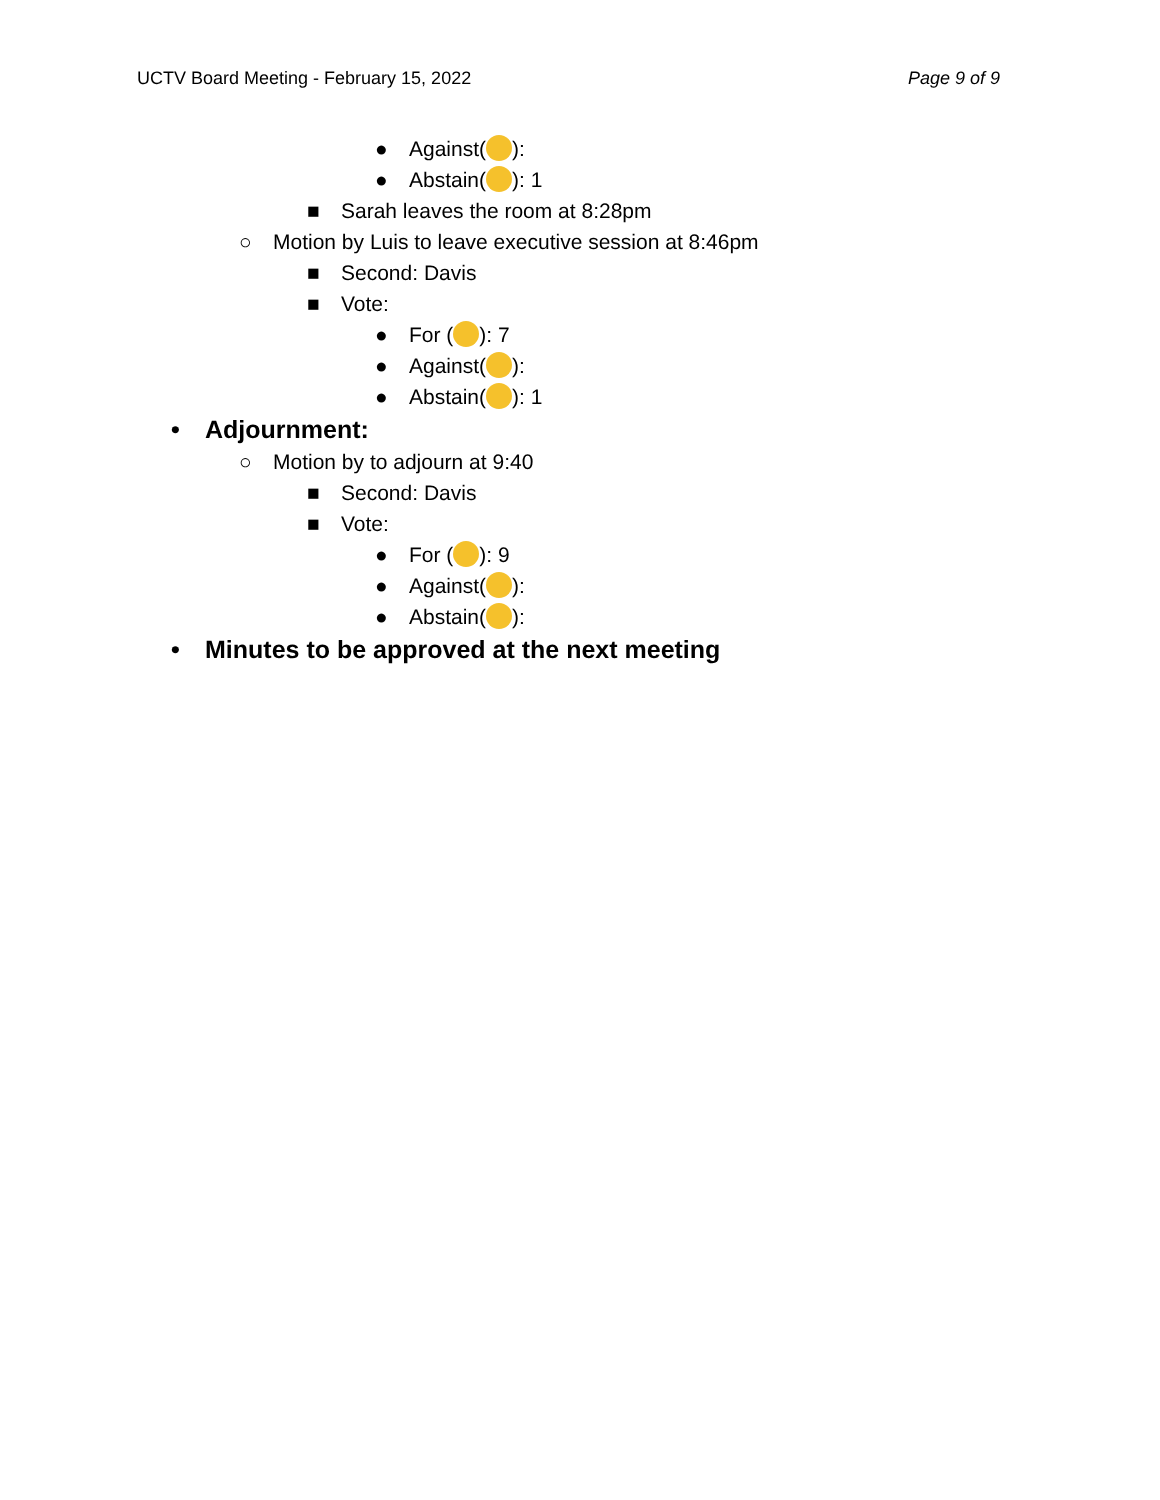UCTV Board Meeting - February 15, 2022 Page 9 of 9
● Against( ):
● Abstain( ): 1
■ Sarah leaves the room at 8:28pm
○ Motion by Luis to leave executive session at 8:46pm
■ Second: Davis
■ Vote:
● For ( ): 7
● Against( ):
● Abstain( ): 1
• Adjournment:
○ Motion by to adjourn at 9:40
■ Second: Davis
■ Vote:
● For ( ): 9
● Against( ):
● Abstain( ):
• Minutes to be approved at the next meeting